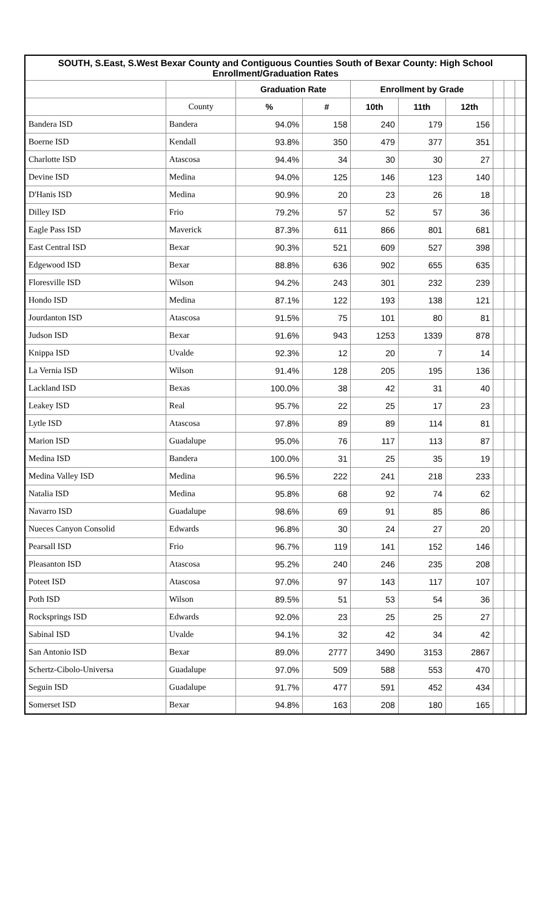| SOUTH, S.East, S.West Bexar County and Contiguous Counties South of Bexar County: High School Enrollment/Graduation Rates | | | | | | | | | |
| --- | --- | --- | --- | --- | --- | --- | --- | --- | --- |
| | | Graduation Rate | | Enrollment by Grade | | | | | |
| | County | % | # | 10th | 11th | 12th | | | |
| Bandera ISD | Bandera | 94.0% | 158 | 240 | 179 | 156 | | | |
| Boerne ISD | Kendall | 93.8% | 350 | 479 | 377 | 351 | | | |
| Charlotte ISD | Atascosa | 94.4% | 34 | 30 | 30 | 27 | | | |
| Devine ISD | Medina | 94.0% | 125 | 146 | 123 | 140 | | | |
| D'Hanis ISD | Medina | 90.9% | 20 | 23 | 26 | 18 | | | |
| Dilley ISD | Frio | 79.2% | 57 | 52 | 57 | 36 | | | |
| Eagle Pass ISD | Maverick | 87.3% | 611 | 866 | 801 | 681 | | | |
| East Central ISD | Bexar | 90.3% | 521 | 609 | 527 | 398 | | | |
| Edgewood ISD | Bexar | 88.8% | 636 | 902 | 655 | 635 | | | |
| Floresville ISD | Wilson | 94.2% | 243 | 301 | 232 | 239 | | | |
| Hondo ISD | Medina | 87.1% | 122 | 193 | 138 | 121 | | | |
| Jourdanton ISD | Atascosa | 91.5% | 75 | 101 | 80 | 81 | | | |
| Judson ISD | Bexar | 91.6% | 943 | 1253 | 1339 | 878 | | | |
| Knippa ISD | Uvalde | 92.3% | 12 | 20 | 7 | 14 | | | |
| La Vernia ISD | Wilson | 91.4% | 128 | 205 | 195 | 136 | | | |
| Lackland ISD | Bexas | 100.0% | 38 | 42 | 31 | 40 | | | |
| Leakey ISD | Real | 95.7% | 22 | 25 | 17 | 23 | | | |
| Lytle ISD | Atascosa | 97.8% | 89 | 89 | 114 | 81 | | | |
| Marion ISD | Guadalupe | 95.0% | 76 | 117 | 113 | 87 | | | |
| Medina ISD | Bandera | 100.0% | 31 | 25 | 35 | 19 | | | |
| Medina Valley ISD | Medina | 96.5% | 222 | 241 | 218 | 233 | | | |
| Natalia ISD | Medina | 95.8% | 68 | 92 | 74 | 62 | | | |
| Navarro ISD | Guadalupe | 98.6% | 69 | 91 | 85 | 86 | | | |
| Nueces Canyon Consolid | Edwards | 96.8% | 30 | 24 | 27 | 20 | | | |
| Pearsall ISD | Frio | 96.7% | 119 | 141 | 152 | 146 | | | |
| Pleasanton ISD | Atascosa | 95.2% | 240 | 246 | 235 | 208 | | | |
| Poteet ISD | Atascosa | 97.0% | 97 | 143 | 117 | 107 | | | |
| Poth ISD | Wilson | 89.5% | 51 | 53 | 54 | 36 | | | |
| Rocksprings ISD | Edwards | 92.0% | 23 | 25 | 25 | 27 | | | |
| Sabinal ISD | Uvalde | 94.1% | 32 | 42 | 34 | 42 | | | |
| San Antonio ISD | Bexar | 89.0% | 2777 | 3490 | 3153 | 2867 | | | |
| Schertz-Cibolo-Universa | Guadalupe | 97.0% | 509 | 588 | 553 | 470 | | | |
| Seguin ISD | Guadalupe | 91.7% | 477 | 591 | 452 | 434 | | | |
| Somerset ISD | Bexar | 94.8% | 163 | 208 | 180 | 165 | | | |